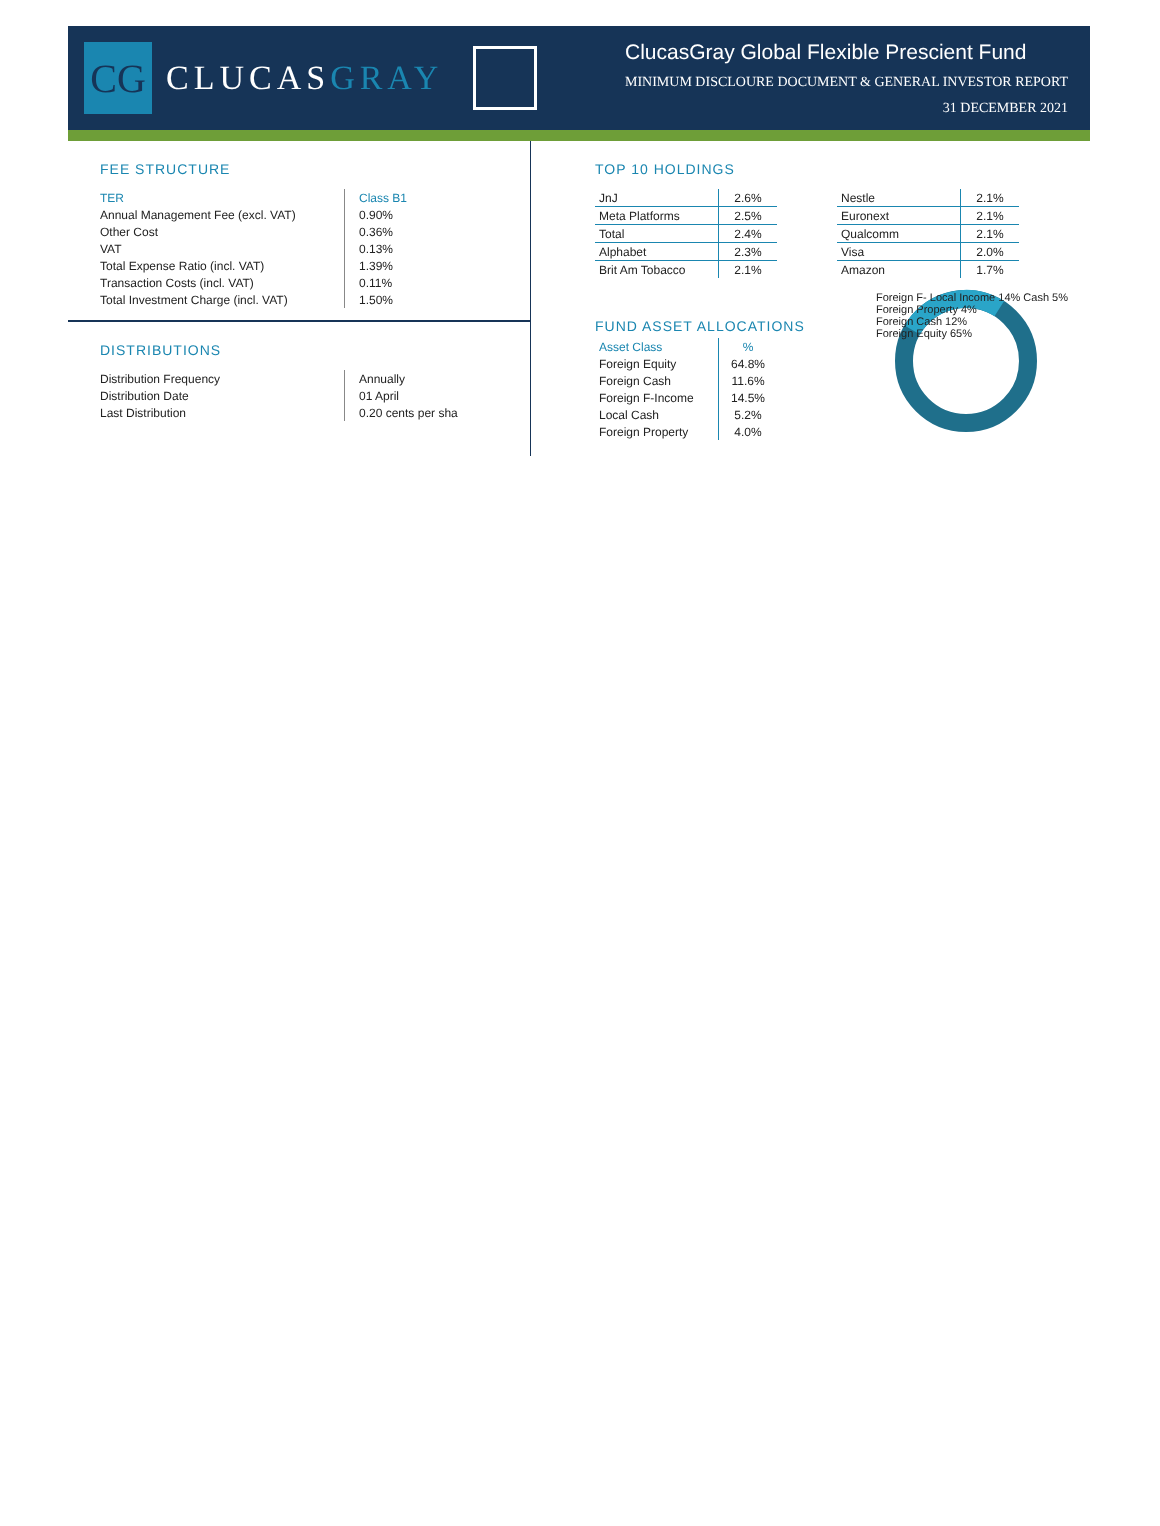CG
CLUCASGRAY
ClucasGray Global Flexible Prescient Fund
MINIMUM DISCLOURE DOCUMENT & GENERAL INVESTOR REPORT
31 DECEMBER 2021
FEE STRUCTURE
| TER | Class B1 |
| --- | --- |
| Annual Management Fee (excl. VAT) | 0.90% |
| Other Cost | 0.36% |
| VAT | 0.13% |
| Total Expense Ratio (incl. VAT) | 1.39% |
| Transaction Costs (incl. VAT) | 0.11% |
| Total Investment Charge (incl. VAT) | 1.50% |
DISTRIBUTIONS
| Distribution Frequency | Annually |
| Distribution Date | 01 April |
| Last Distribution | 0.20 cents per sha |
TOP 10 HOLDINGS
| JnJ | 2.6% |
| Meta Platforms | 2.5% |
| Total | 2.4% |
| Alphabet | 2.3% |
| Brit Am Tobacco | 2.1% |
| Nestle | 2.1% |
| Euronext | 2.1% |
| Qualcomm | 2.1% |
| Visa | 2.0% |
| Amazon | 1.7% |
FUND ASSET ALLOCATIONS
| Asset Class | % |
| --- | --- |
| Foreign Equity | 64.8% |
| Foreign Cash | 11.6% |
| Foreign F-Income | 14.5% |
| Local Cash | 5.2% |
| Foreign Property | 4.0% |
Foreign F- Local Income 14% Cash 5%
Foreign Property 4%
Foreign Cash 12%
Foreign Equity 65%